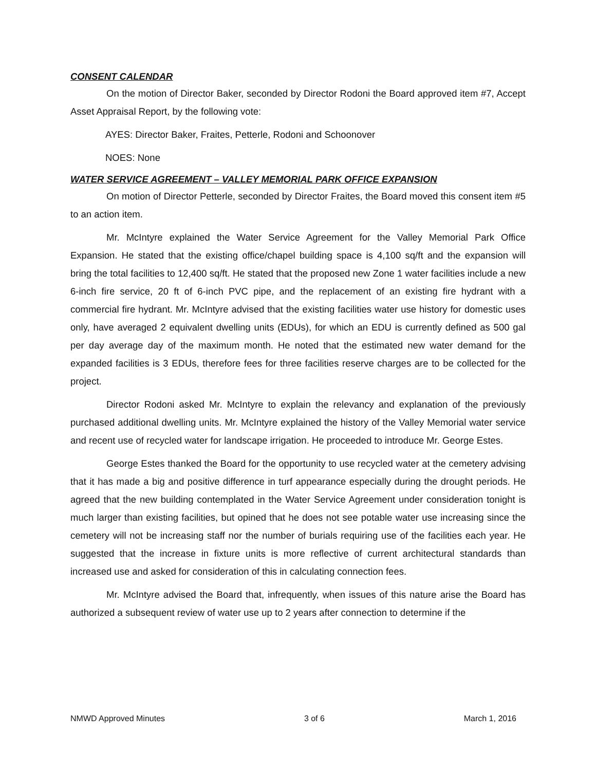CONSENT CALENDAR
On the motion of Director Baker, seconded by Director Rodoni the Board approved item #7, Accept Asset Appraisal Report, by the following vote:
AYES: Director Baker, Fraites, Petterle, Rodoni and Schoonover
NOES: None
WATER SERVICE AGREEMENT – VALLEY MEMORIAL PARK OFFICE EXPANSION
On motion of Director Petterle, seconded by Director Fraites, the Board moved this consent item #5 to an action item.
Mr. McIntyre explained the Water Service Agreement for the Valley Memorial Park Office Expansion. He stated that the existing office/chapel building space is 4,100 sq/ft and the expansion will bring the total facilities to 12,400 sq/ft. He stated that the proposed new Zone 1 water facilities include a new 6-inch fire service, 20 ft of 6-inch PVC pipe, and the replacement of an existing fire hydrant with a commercial fire hydrant. Mr. McIntyre advised that the existing facilities water use history for domestic uses only, have averaged 2 equivalent dwelling units (EDUs), for which an EDU is currently defined as 500 gal per day average day of the maximum month. He noted that the estimated new water demand for the expanded facilities is 3 EDUs, therefore fees for three facilities reserve charges are to be collected for the project.
Director Rodoni asked Mr. McIntyre to explain the relevancy and explanation of the previously purchased additional dwelling units. Mr. McIntyre explained the history of the Valley Memorial water service and recent use of recycled water for landscape irrigation. He proceeded to introduce Mr. George Estes.
George Estes thanked the Board for the opportunity to use recycled water at the cemetery advising that it has made a big and positive difference in turf appearance especially during the drought periods. He agreed that the new building contemplated in the Water Service Agreement under consideration tonight is much larger than existing facilities, but opined that he does not see potable water use increasing since the cemetery will not be increasing staff nor the number of burials requiring use of the facilities each year. He suggested that the increase in fixture units is more reflective of current architectural standards than increased use and asked for consideration of this in calculating connection fees.
Mr. McIntyre advised the Board that, infrequently, when issues of this nature arise the Board has authorized a subsequent review of water use up to 2 years after connection to determine if the
NMWD Approved Minutes 3 of 6 March 1, 2016